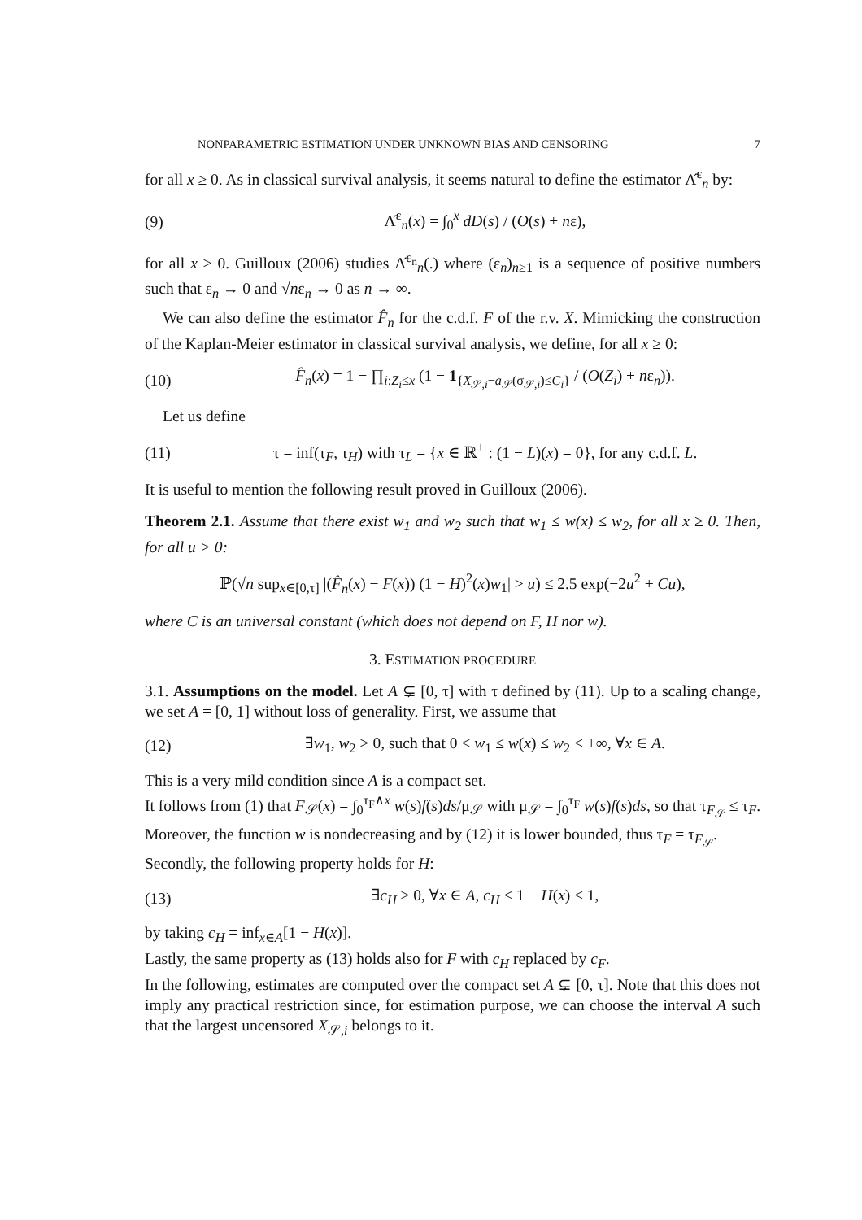NONPARAMETRIC ESTIMATION UNDER UNKNOWN BIAS AND CENSORING 7
for all x ≥ 0. As in classical survival analysis, it seems natural to define the estimator Λ̂<sup>ε</sup><sub>n</sub> by:
(9) Λ̂<sup>ε</sup><sub>n</sub>(x) = ∫<sub>0</sub><sup>x</sup> dD(s) / (O(s) + nε),
for all x ≥ 0. Guilloux (2006) studies Λ̂<sup>ε<sub>n</sub></sup><sub>n</sub>(.) where (ε<sub>n</sub>)<sub>n≥1</sub> is a sequence of positive numbers such that ε<sub>n</sub> → 0 and √nε<sub>n</sub> → 0 as n → ∞.
We can also define the estimator F̂<sub>n</sub> for the c.d.f. F of the r.v. X. Mimicking the construction of the Kaplan-Meier estimator in classical survival analysis, we define, for all x ≥ 0:
(10) F̂<sub>n</sub>(x) = 1 − ∏<sub>i:Z<sub>i</sub>≤x</sub> (1 − 1<sub>{X<sub>𝒮,i</sub>−a<sub>𝒮</sub>(σ<sub>𝒮,i</sub>)≤C<sub>i</sub>}</sub> / (O(Z<sub>i</sub>) + nε<sub>n</sub>)).
Let us define
(11) τ = inf(τ<sub>F</sub>, τ<sub>H</sub>) with τ<sub>L</sub> = {x ∈ ℝ<sup>+</sup> : (1 − L)(x) = 0}, for any c.d.f. L.
It is useful to mention the following result proved in Guilloux (2006).
Theorem 2.1. Assume that there exist w<sub>1</sub> and w<sub>2</sub> such that w<sub>1</sub> ≤ w(x) ≤ w<sub>2</sub>, for all x ≥ 0. Then, for all u > 0:
ℙ(√n sup<sub>x∈[0,τ]</sub> |(F̂<sub>n</sub>(x) − F(x)) (1 − H)<sup>2</sup>(x)w<sub>1</sub>| > u) ≤ 2.5 exp(−2u<sup>2</sup> + Cu),
where C is an universal constant (which does not depend on F, H nor w).
3. ESTIMATION PROCEDURE
3.1. Assumptions on the model. Let A ⊊ [0, τ] with τ defined by (11). Up to a scaling change, we set A = [0, 1] without loss of generality. First, we assume that
(12) ∃w<sub>1</sub>, w<sub>2</sub> > 0, such that 0 < w<sub>1</sub> ≤ w(x) ≤ w<sub>2</sub> < +∞, ∀x ∈ A.
This is a very mild condition since A is a compact set.
It follows from (1) that F<sub>𝒮</sub>(x) = ∫<sub>0</sub><sup>τ<sub>F</sub>∧x</sup> w(s)f(s)ds/μ<sub>𝒮</sub> with μ<sub>𝒮</sub> = ∫<sub>0</sub><sup>τ<sub>F</sub></sup> w(s)f(s)ds, so that τ<sub>F<sub>𝒮</sub></sub> ≤ τ<sub>F</sub>. Moreover, the function w is nondecreasing and by (12) it is lower bounded, thus τ<sub>F</sub> = τ<sub>F<sub>𝒮</sub></sub>.
Secondly, the following property holds for H:
(13) ∃c<sub>H</sub> > 0, ∀x ∈ A, c<sub>H</sub> ≤ 1 − H(x) ≤ 1,
by taking c<sub>H</sub> = inf<sub>x∈A</sub>[1 − H(x)].
Lastly, the same property as (13) holds also for F with c<sub>H</sub> replaced by c<sub>F</sub>.
In the following, estimates are computed over the compact set A ⊊ [0, τ]. Note that this does not imply any practical restriction since, for estimation purpose, we can choose the interval A such that the largest uncensored X<sub>𝒮,i</sub> belongs to it.